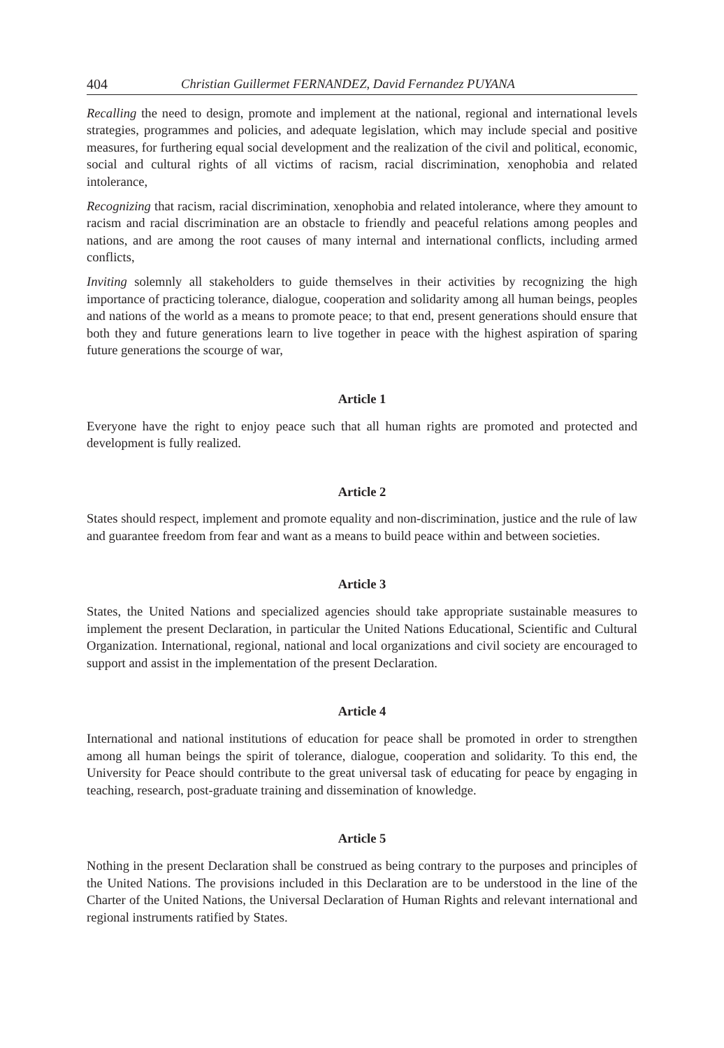404 Christian Guillermet FERNANDEZ, David Fernandez PUYANA
Recalling the need to design, promote and implement at the national, regional and international levels strategies, programmes and policies, and adequate legislation, which may include special and positive measures, for furthering equal social development and the realization of the civil and political, economic, social and cultural rights of all victims of racism, racial discrimination, xenophobia and related intolerance,
Recognizing that racism, racial discrimination, xenophobia and related intolerance, where they amount to racism and racial discrimination are an obstacle to friendly and peaceful relations among peoples and nations, and are among the root causes of many internal and international conflicts, including armed conflicts,
Inviting solemnly all stakeholders to guide themselves in their activities by recognizing the high importance of practicing tolerance, dialogue, cooperation and solidarity among all human beings, peoples and nations of the world as a means to promote peace; to that end, present generations should ensure that both they and future generations learn to live together in peace with the highest aspiration of sparing future generations the scourge of war,
Article 1
Everyone have the right to enjoy peace such that all human rights are promoted and protected and development is fully realized.
Article 2
States should respect, implement and promote equality and non-discrimination, justice and the rule of law and guarantee freedom from fear and want as a means to build peace within and between societies.
Article 3
States, the United Nations and specialized agencies should take appropriate sustainable measures to implement the present Declaration, in particular the United Nations Educational, Scientific and Cultural Organization. International, regional, national and local organizations and civil society are encouraged to support and assist in the implementation of the present Declaration.
Article 4
International and national institutions of education for peace shall be promoted in order to strengthen among all human beings the spirit of tolerance, dialogue, cooperation and solidarity. To this end, the University for Peace should contribute to the great universal task of educating for peace by engaging in teaching, research, post-graduate training and dissemination of knowledge.
Article 5
Nothing in the present Declaration shall be construed as being contrary to the purposes and principles of the United Nations. The provisions included in this Declaration are to be understood in the line of the Charter of the United Nations, the Universal Declaration of Human Rights and relevant international and regional instruments ratified by States.